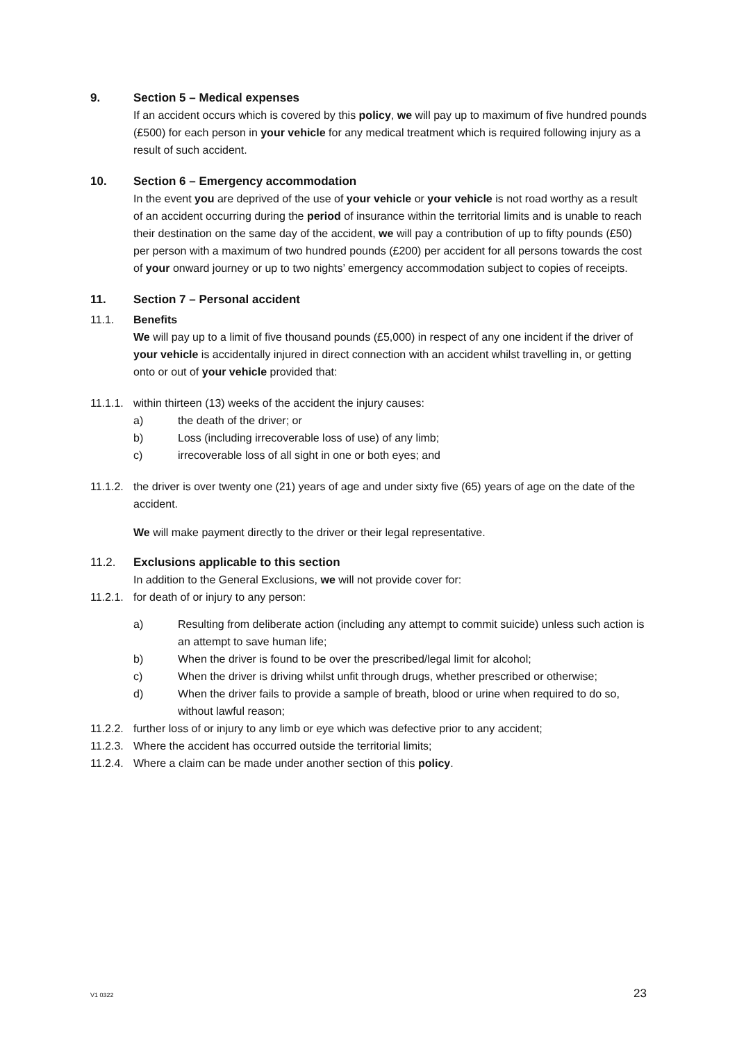9. Section 5 – Medical expenses
If an accident occurs which is covered by this policy, we will pay up to maximum of five hundred pounds (£500) for each person in your vehicle for any medical treatment which is required following injury as a result of such accident.
10. Section 6 – Emergency accommodation
In the event you are deprived of the use of your vehicle or your vehicle is not road worthy as a result of an accident occurring during the period of insurance within the territorial limits and is unable to reach their destination on the same day of the accident, we will pay a contribution of up to fifty pounds (£50) per person with a maximum of two hundred pounds (£200) per accident for all persons towards the cost of your onward journey or up to two nights’ emergency accommodation subject to copies of receipts.
11. Section 7 – Personal accident
11.1. Benefits
We will pay up to a limit of five thousand pounds (£5,000) in respect of any one incident if the driver of your vehicle is accidentally injured in direct connection with an accident whilst travelling in, or getting onto or out of your vehicle provided that:
11.1.1. within thirteen (13) weeks of the accident the injury causes:
a) the death of the driver; or
b) Loss (including irrecoverable loss of use) of any limb;
c) irrecoverable loss of all sight in one or both eyes; and
11.1.2. the driver is over twenty one (21) years of age and under sixty five (65) years of age on the date of the accident.
We will make payment directly to the driver or their legal representative.
11.2. Exclusions applicable to this section
In addition to the General Exclusions, we will not provide cover for:
11.2.1. for death of or injury to any person:
a) Resulting from deliberate action (including any attempt to commit suicide) unless such action is an attempt to save human life;
b) When the driver is found to be over the prescribed/legal limit for alcohol;
c) When the driver is driving whilst unfit through drugs, whether prescribed or otherwise;
d) When the driver fails to provide a sample of breath, blood or urine when required to do so, without lawful reason;
11.2.2. further loss of or injury to any limb or eye which was defective prior to any accident;
11.2.3. Where the accident has occurred outside the territorial limits;
11.2.4. Where a claim can be made under another section of this policy.
V1 0322 23